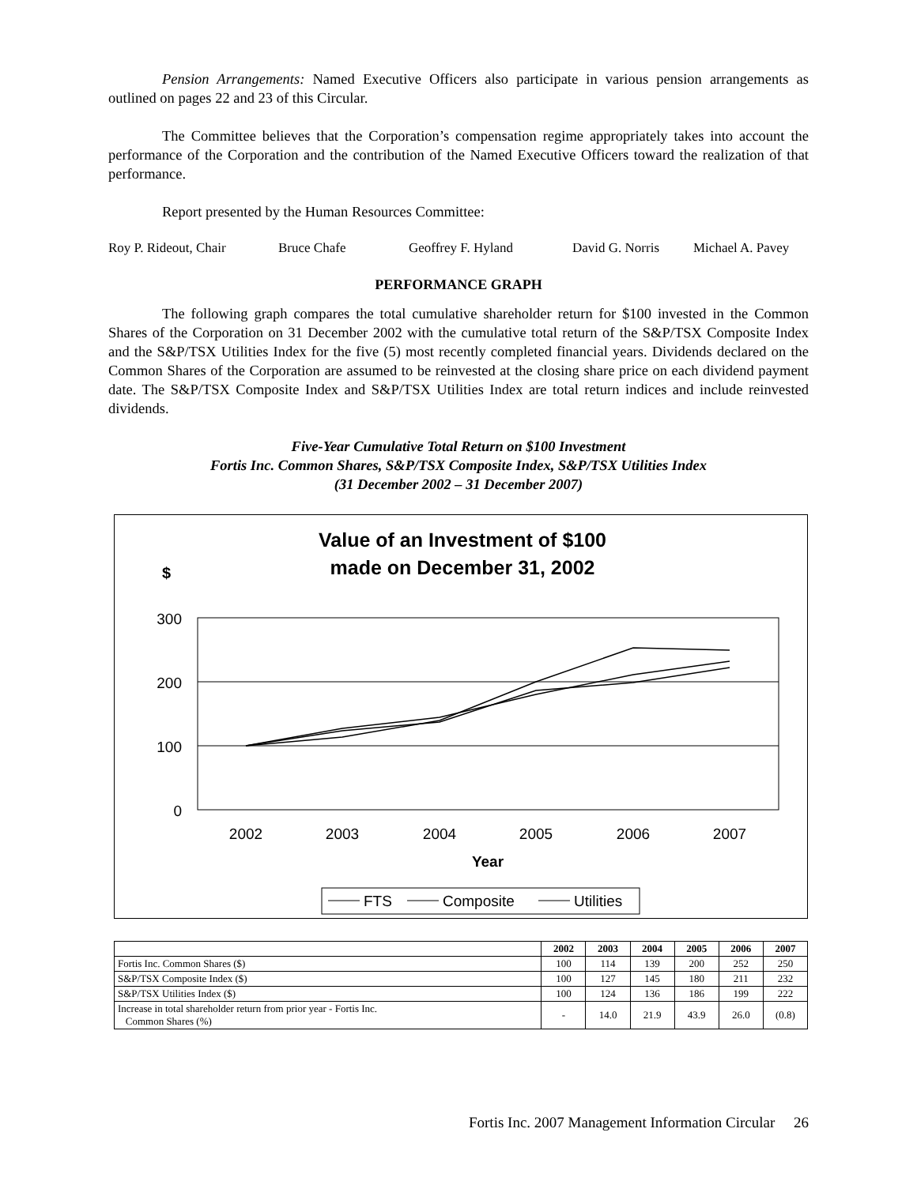Pension Arrangements: Named Executive Officers also participate in various pension arrangements as outlined on pages 22 and 23 of this Circular.
The Committee believes that the Corporation’s compensation regime appropriately takes into account the performance of the Corporation and the contribution of the Named Executive Officers toward the realization of that performance.
Report presented by the Human Resources Committee:
Roy P. Rideout, Chair Bruce Chafe Geoffrey F. Hyland David G. Norris Michael A. Pavey
PERFORMANCE GRAPH
The following graph compares the total cumulative shareholder return for $100 invested in the Common Shares of the Corporation on 31 December 2002 with the cumulative total return of the S&P/TSX Composite Index and the S&P/TSX Utilities Index for the five (5) most recently completed financial years. Dividends declared on the Common Shares of the Corporation are assumed to be reinvested at the closing share price on each dividend payment date. The S&P/TSX Composite Index and S&P/TSX Utilities Index are total return indices and include reinvested dividends.
Five-Year Cumulative Total Return on $100 Investment
Fortis Inc. Common Shares, S&P/TSX Composite Index, S&P/TSX Utilities Index
(31 December 2002 – 31 December 2007)
Value of an Investment of $100
made on December 31, 2002
$
300
200
100
0
2002
2003
2004
2005
2006
2007
Year
FTS
Composite
Utilities
| | 2002 | 2003 | 2004 | 2005 | 2006 | 2007 |
| --- | --- | --- | --- | --- | --- | --- |
| Fortis Inc. Common Shares ($) | 100 | 114 | 139 | 200 | 252 | 250 |
| S&P/TSX Composite Index ($) | 100 | 127 | 145 | 180 | 211 | 232 |
| S&P/TSX Utilities Index ($) | 100 | 124 | 136 | 186 | 199 | 222 |
| Increase in total shareholder return from prior year - Fortis Inc. Common Shares (%) | - | 14.0 | 21.9 | 43.9 | 26.0 | (0.8) |
Fortis Inc. 2007 Management Information Circular 26